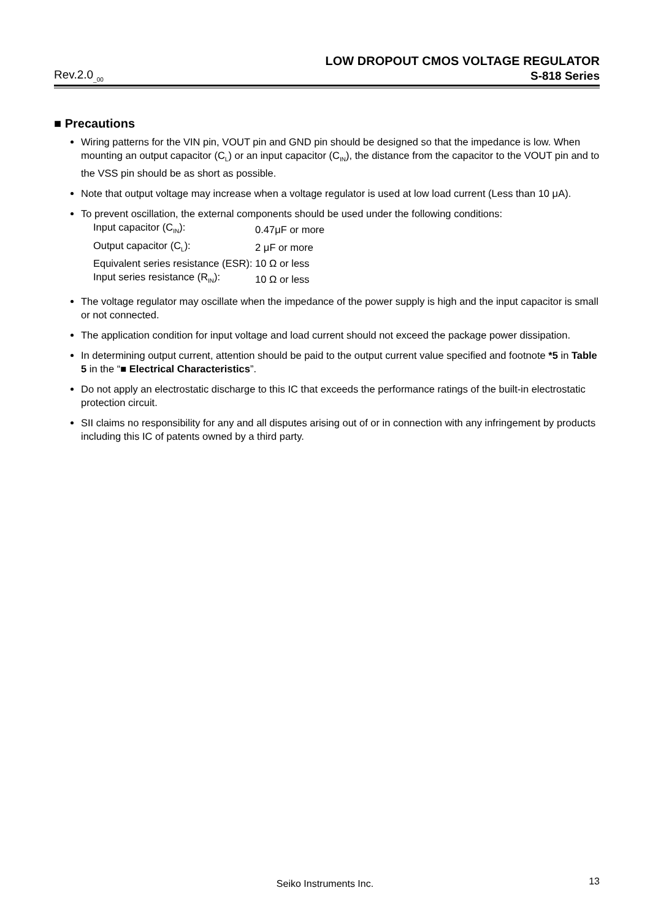LOW DROPOUT CMOS VOLTAGE REGULATOR
Rev.2.0<sub>_00</sub> S-818 Series
■ Precautions
Wiring patterns for the VIN pin, VOUT pin and GND pin should be designed so that the impedance is low. When mounting an output capacitor (C<sub>L</sub>) or an input capacitor (C<sub>IN</sub>), the distance from the capacitor to the VOUT pin and to the VSS pin should be as short as possible.
Note that output voltage may increase when a voltage regulator is used at low load current (Less than 10 μA).
To prevent oscillation, the external components should be used under the following conditions:
| Input capacitor (C<sub>IN</sub>): | 0.47μF or more |
| Output capacitor (C<sub>L</sub>): | 2 μF or more |
| Equivalent series resistance (ESR): | 10 Ω or less |
| Input series resistance (R<sub>IN</sub>): | 10 Ω or less |
The voltage regulator may oscillate when the impedance of the power supply is high and the input capacitor is small or not connected.
The application condition for input voltage and load current should not exceed the package power dissipation.
In determining output current, attention should be paid to the output current value specified and footnote *5 in Table 5 in the “■ Electrical Characteristics”.
Do not apply an electrostatic discharge to this IC that exceeds the performance ratings of the built-in electrostatic protection circuit.
SII claims no responsibility for any and all disputes arising out of or in connection with any infringement by products including this IC of patents owned by a third party.
Seiko Instruments Inc. 13